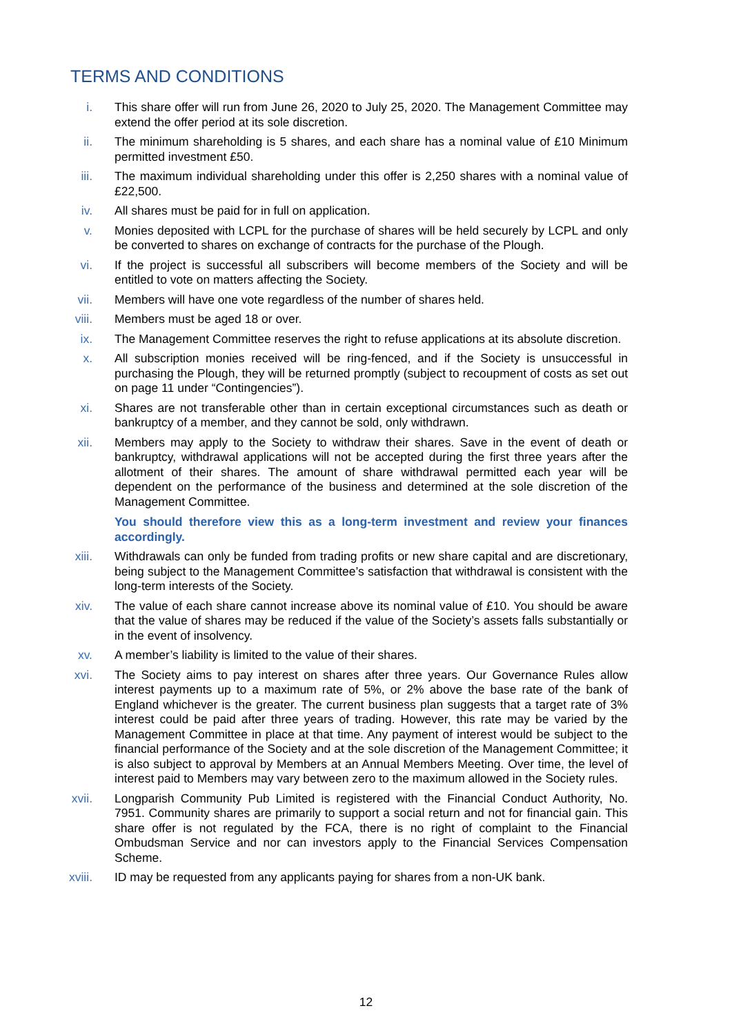TERMS AND CONDITIONS
i. This share offer will run from June 26, 2020 to July 25, 2020. The Management Committee may extend the offer period at its sole discretion.
ii. The minimum shareholding is 5 shares, and each share has a nominal value of £10 Minimum permitted investment £50.
iii. The maximum individual shareholding under this offer is 2,250 shares with a nominal value of £22,500.
iv. All shares must be paid for in full on application.
v. Monies deposited with LCPL for the purchase of shares will be held securely by LCPL and only be converted to shares on exchange of contracts for the purchase of the Plough.
vi. If the project is successful all subscribers will become members of the Society and will be entitled to vote on matters affecting the Society.
vii. Members will have one vote regardless of the number of shares held.
viii. Members must be aged 18 or over.
ix. The Management Committee reserves the right to refuse applications at its absolute discretion.
x. All subscription monies received will be ring-fenced, and if the Society is unsuccessful in purchasing the Plough, they will be returned promptly (subject to recoupment of costs as set out on page 11 under “Contingencies”).
xi. Shares are not transferable other than in certain exceptional circumstances such as death or bankruptcy of a member, and they cannot be sold, only withdrawn.
xii. Members may apply to the Society to withdraw their shares. Save in the event of death or bankruptcy, withdrawal applications will not be accepted during the first three years after the allotment of their shares. The amount of share withdrawal permitted each year will be dependent on the performance of the business and determined at the sole discretion of the Management Committee.
You should therefore view this as a long-term investment and review your finances accordingly.
xiii. Withdrawals can only be funded from trading profits or new share capital and are discretionary, being subject to the Management Committee’s satisfaction that withdrawal is consistent with the long-term interests of the Society.
xiv. The value of each share cannot increase above its nominal value of £10. You should be aware that the value of shares may be reduced if the value of the Society’s assets falls substantially or in the event of insolvency.
xv. A member’s liability is limited to the value of their shares.
xvi. The Society aims to pay interest on shares after three years. Our Governance Rules allow interest payments up to a maximum rate of 5%, or 2% above the base rate of the bank of England whichever is the greater. The current business plan suggests that a target rate of 3% interest could be paid after three years of trading. However, this rate may be varied by the Management Committee in place at that time. Any payment of interest would be subject to the financial performance of the Society and at the sole discretion of the Management Committee; it is also subject to approval by Members at an Annual Members Meeting. Over time, the level of interest paid to Members may vary between zero to the maximum allowed in the Society rules.
xvii. Longparish Community Pub Limited is registered with the Financial Conduct Authority, No. 7951. Community shares are primarily to support a social return and not for financial gain. This share offer is not regulated by the FCA, there is no right of complaint to the Financial Ombudsman Service and nor can investors apply to the Financial Services Compensation Scheme.
xviii. ID may be requested from any applicants paying for shares from a non-UK bank.
12